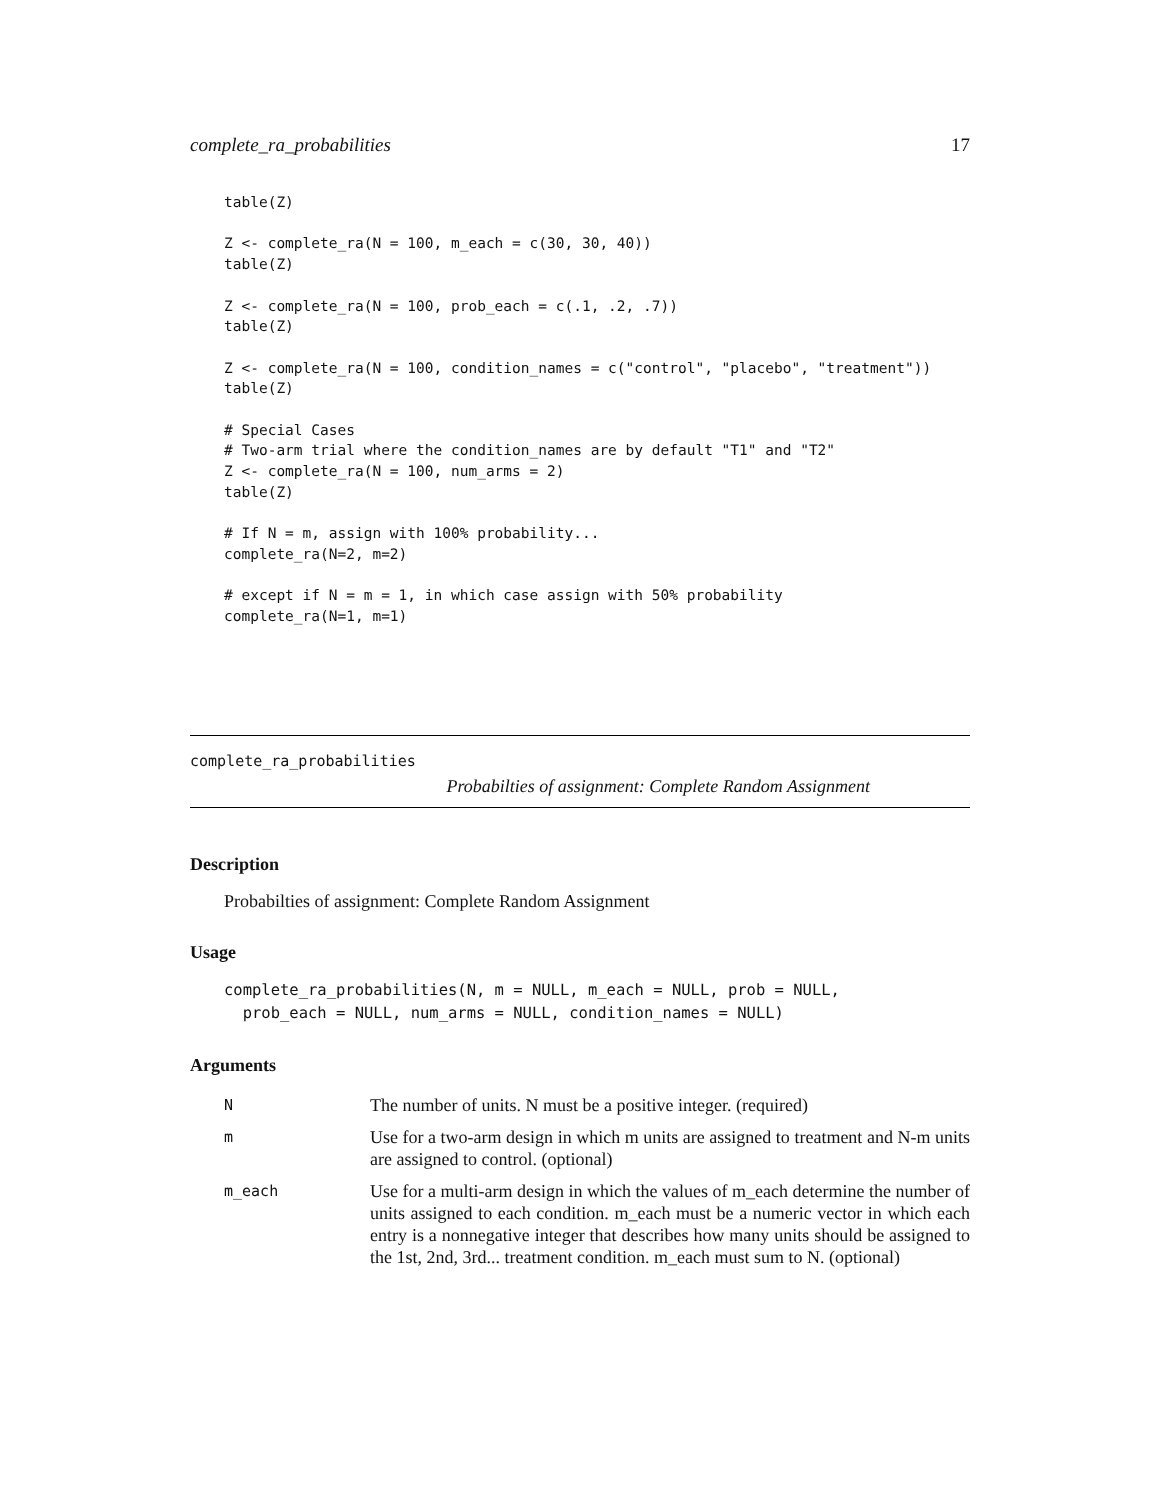complete_ra_probabilities 17
table(Z)

Z <- complete_ra(N = 100, m_each = c(30, 30, 40))
table(Z)

Z <- complete_ra(N = 100, prob_each = c(.1, .2, .7))
table(Z)

Z <- complete_ra(N = 100, condition_names = c("control", "placebo", "treatment"))
table(Z)

# Special Cases
# Two-arm trial where the condition_names are by default "T1" and "T2"
Z <- complete_ra(N = 100, num_arms = 2)
table(Z)

# If N = m, assign with 100% probability...
complete_ra(N=2, m=2)

# except if N = m = 1, in which case assign with 50% probability
complete_ra(N=1, m=1)
complete_ra_probabilities
Probabilties of assignment: Complete Random Assignment
Description
Probabilties of assignment: Complete Random Assignment
Usage
complete_ra_probabilities(N, m = NULL, m_each = NULL, prob = NULL,
  prob_each = NULL, num_arms = NULL, condition_names = NULL)
Arguments
| N | The number of units. N must be a positive integer. (required) |
| m | Use for a two-arm design in which m units are assigned to treatment and N-m units are assigned to control. (optional) |
| m_each | Use for a multi-arm design in which the values of m_each determine the number of units assigned to each condition. m_each must be a numeric vector in which each entry is a nonnegative integer that describes how many units should be assigned to the 1st, 2nd, 3rd... treatment condition. m_each must sum to N. (optional) |